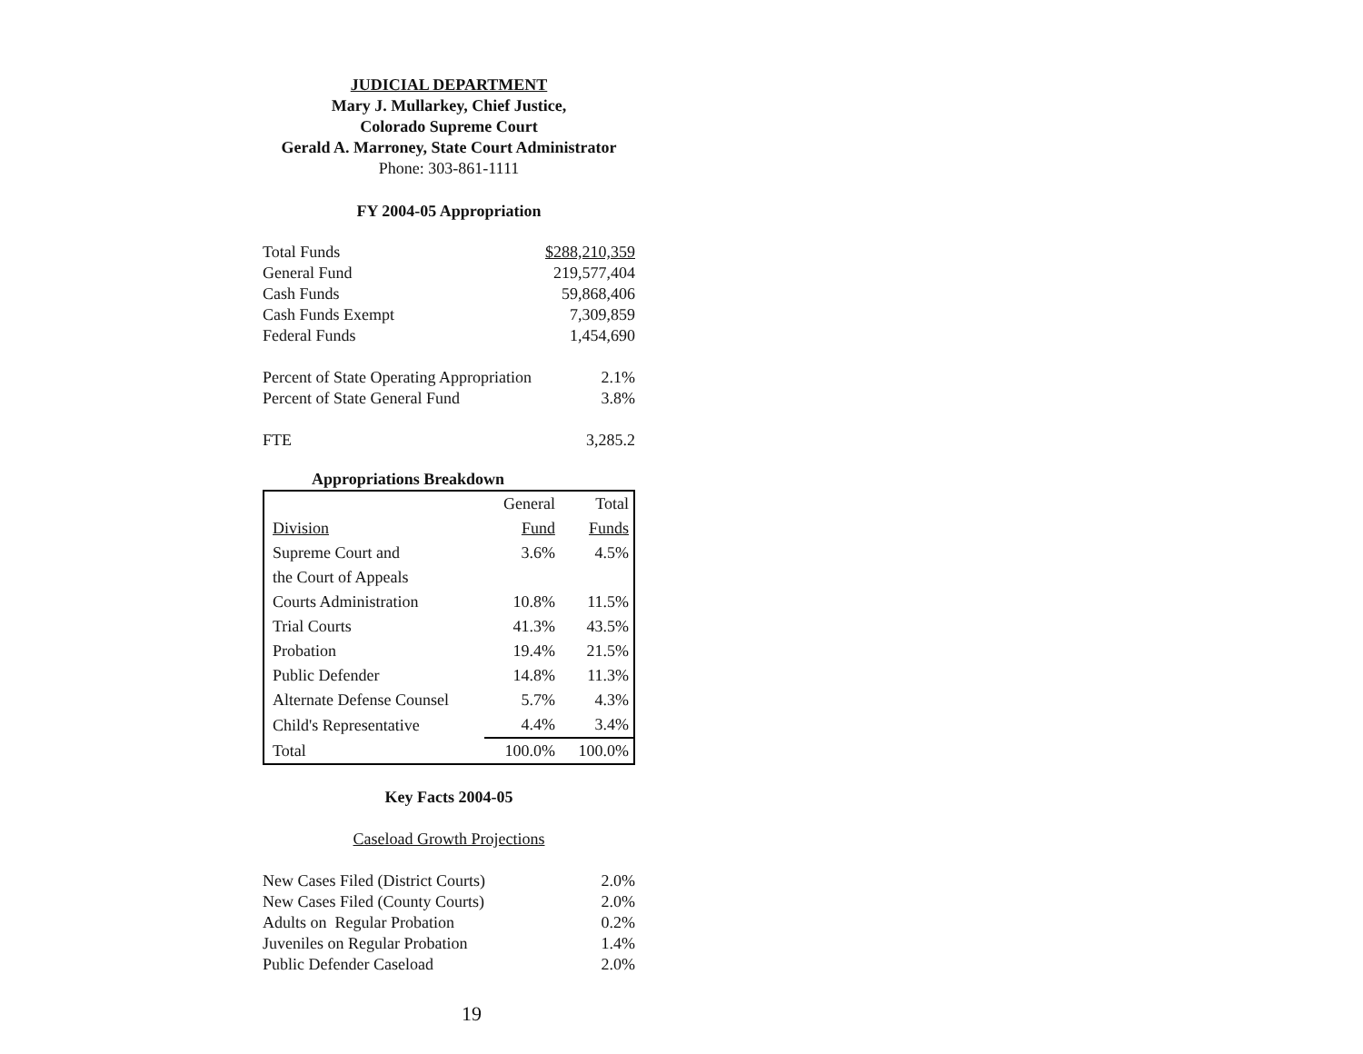JUDICIAL DEPARTMENT
Mary J. Mullarkey, Chief Justice,
Colorado Supreme Court
Gerald A. Marroney, State Court Administrator
Phone: 303-861-1111
FY 2004-05 Appropriation
| Total Funds | $288,210,359 |
| General Fund | 219,577,404 |
| Cash Funds | 59,868,406 |
| Cash Funds Exempt | 7,309,859 |
| Federal Funds | 1,454,690 |
| Percent of State Operating Appropriation | 2.1% |
| Percent of State General Fund | 3.8% |
| FTE | 3,285.2 |
Appropriations Breakdown
| | General | Total |
| Division | Fund | Funds |
| Supreme Court and the Court of Appeals | 3.6% | 4.5% |
| Courts Administration | 10.8% | 11.5% |
| Trial Courts | 41.3% | 43.5% |
| Probation | 19.4% | 21.5% |
| Public Defender | 14.8% | 11.3% |
| Alternate Defense Counsel | 5.7% | 4.3% |
| Child's Representative | 4.4% | 3.4% |
| Total | 100.0% | 100.0% |
Key Facts 2004-05
Caseload Growth Projections
| New Cases Filed (District Courts) | 2.0% |
| New Cases Filed (County Courts) | 2.0% |
| Adults on Regular Probation | 0.2% |
| Juveniles on Regular Probation | 1.4% |
| Public Defender Caseload | 2.0% |
19